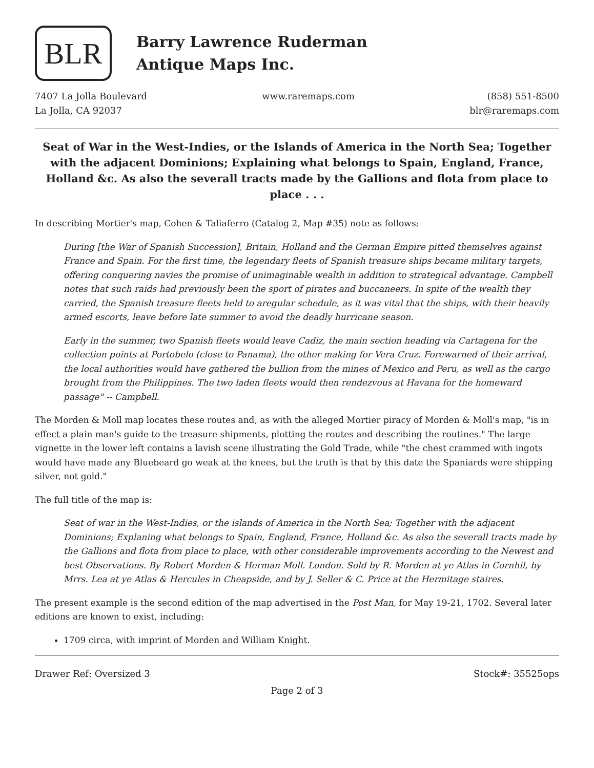BLR
Barry Lawrence Ruderman
Antique Maps Inc.
7407 La Jolla Boulevard
La Jolla, CA 92037
www.raremaps.com (858) 551-8500
blr@raremaps.com
Seat of War in the West-Indies, or the Islands of America in the North Sea; Together with the adjacent Dominions; Explaining what belongs to Spain, England, France, Holland &c. As also the severall tracts made by the Gallions and flota from place to place . . .
In describing Mortier's map, Cohen & Taliaferro (Catalog 2, Map #35) note as follows:
During [the War of Spanish Succession], Britain, Holland and the German Empire pitted themselves against France and Spain. For the first time, the legendary fleets of Spanish treasure ships became military targets, offering conquering navies the promise of unimaginable wealth in addition to strategical advantage. Campbell notes that such raids had previously been the sport of pirates and buccaneers. In spite of the wealth they carried, the Spanish treasure fleets held to aregular schedule, as it was vital that the ships, with their heavily armed escorts, leave before late summer to avoid the deadly hurricane season.
Early in the summer, two Spanish fleets would leave Cadiz, the main section heading via Cartagena for the collection points at Portobelo (close to Panama), the other making for Vera Cruz. Forewarned of their arrival, the local authorities would have gathered the bullion from the mines of Mexico and Peru, as well as the cargo brought from the Philippines. The two laden fleets would then rendezvous at Havana for the homeward passage" -- Campbell.
The Morden & Moll map locates these routes and, as with the alleged Mortier piracy of Morden & Moll's map, "is in effect a plain man's guide to the treasure shipments, plotting the routes and describing the routines." The large vignette in the lower left contains a lavish scene illustrating the Gold Trade, while "the chest crammed with ingots would have made any Bluebeard go weak at the knees, but the truth is that by this date the Spaniards were shipping silver, not gold."
The full title of the map is:
Seat of war in the West-Indies, or the islands of America in the North Sea; Together with the adjacent Dominions; Explaning what belongs to Spain, England, France, Holland &c. As also the severall tracts made by the Gallions and flota from place to place, with other considerable improvements according to the Newest and best Observations. By Robert Morden & Herman Moll. London. Sold by R. Morden at ye Atlas in Cornhil, by Mrrs. Lea at ye Atlas & Hercules in Cheapside, and by J. Seller & C. Price at the Hermitage staires.
The present example is the second edition of the map advertised in the Post Man, for May 19-21, 1702. Several later editions are known to exist, including:
1709 circa, with imprint of Morden and William Knight.
Drawer Ref: Oversized 3 Stock#: 35525ops
Page 2 of 3